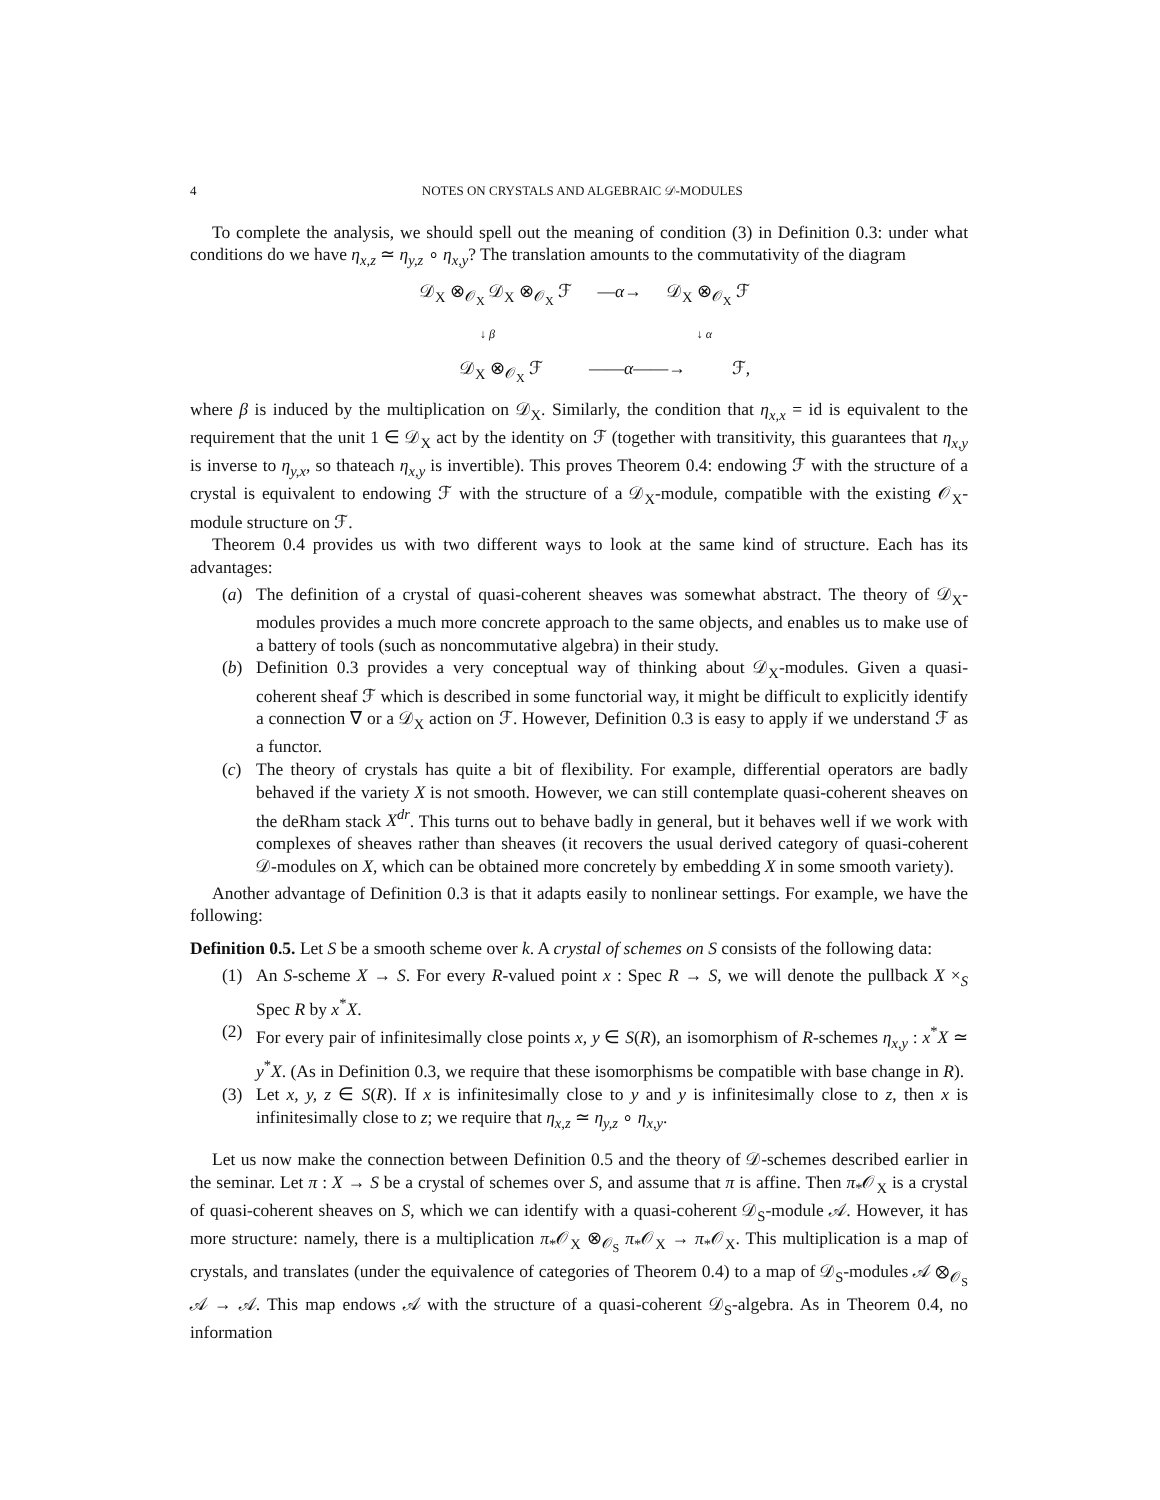4 NOTES ON CRYSTALS AND ALGEBRAIC 𝒟-MODULES
To complete the analysis, we should spell out the meaning of condition (3) in Definition 0.3: under what conditions do we have η<sub>x,z</sub> ≃ η<sub>y,z</sub> ∘ η<sub>x,y</sub>? The translation amounts to the commutativity of the diagram
𝒟<sub>X</sub> ⊗<sub>𝒪<sub>X</sub></sub> 𝒟<sub>X</sub> ⊗<sub>𝒪<sub>X</sub></sub> ℱ —α→ 𝒟<sub>X</sub> ⊗<sub>𝒪<sub>X</sub></sub> ℱ
↓ β ↓ α
𝒟<sub>X</sub> ⊗<sub>𝒪<sub>X</sub></sub> ℱ ——α——→ ℱ,
where β is induced by the multiplication on 𝒟<sub>X</sub>. Similarly, the condition that η<sub>x,x</sub> = id is equivalent to the requirement that the unit 1 ∈ 𝒟<sub>X</sub> act by the identity on ℱ (together with transitivity, this guarantees that η<sub>x,y</sub> is inverse to η<sub>y,x</sub>, so thateach η<sub>x,y</sub> is invertible). This proves Theorem 0.4: endowing ℱ with the structure of a crystal is equivalent to endowing ℱ with the structure of a 𝒟<sub>X</sub>-module, compatible with the existing 𝒪<sub>X</sub>-module structure on ℱ.
Theorem 0.4 provides us with two different ways to look at the same kind of structure. Each has its advantages:
(a) The definition of a crystal of quasi-coherent sheaves was somewhat abstract. The theory of 𝒟<sub>X</sub>-modules provides a much more concrete approach to the same objects, and enables us to make use of a battery of tools (such as noncommutative algebra) in their study.
(b) Definition 0.3 provides a very conceptual way of thinking about 𝒟<sub>X</sub>-modules. Given a quasi-coherent sheaf ℱ which is described in some functorial way, it might be difficult to explicitly identify a connection ∇ or a 𝒟<sub>X</sub> action on ℱ. However, Definition 0.3 is easy to apply if we understand ℱ as a functor.
(c) The theory of crystals has quite a bit of flexibility. For example, differential operators are badly behaved if the variety X is not smooth. However, we can still contemplate quasi-coherent sheaves on the deRham stack X<sup>dr</sup>. This turns out to behave badly in general, but it behaves well if we work with complexes of sheaves rather than sheaves (it recovers the usual derived category of quasi-coherent 𝒟-modules on X, which can be obtained more concretely by embedding X in some smooth variety).
Another advantage of Definition 0.3 is that it adapts easily to nonlinear settings. For example, we have the following:
Definition 0.5. Let S be a smooth scheme over k. A crystal of schemes on S consists of the following data:
(1) An S-scheme X → S. For every R-valued point x : Spec R → S, we will denote the pullback X ×<sub>S</sub> Spec R by x<sup>*</sup>X.
(2) For every pair of infinitesimally close points x, y ∈ S(R), an isomorphism of R-schemes η<sub>x,y</sub> : x<sup>*</sup>X ≃ y<sup>*</sup>X. (As in Definition 0.3, we require that these isomorphisms be compatible with base change in R).
(3) Let x, y, z ∈ S(R). If x is infinitesimally close to y and y is infinitesimally close to z, then x is infinitesimally close to z; we require that η<sub>x,z</sub> ≃ η<sub>y,z</sub> ∘ η<sub>x,y</sub>.
Let us now make the connection between Definition 0.5 and the theory of 𝒟-schemes described earlier in the seminar. Let π : X → S be a crystal of schemes over S, and assume that π is affine. Then π<sub>*</sub>𝒪<sub>X</sub> is a crystal of quasi-coherent sheaves on S, which we can identify with a quasi-coherent 𝒟<sub>S</sub>-module 𝒜. However, it has more structure: namely, there is a multiplication π<sub>*</sub>𝒪<sub>X</sub> ⊗<sub>𝒪<sub>S</sub></sub> π<sub>*</sub>𝒪<sub>X</sub> → π<sub>*</sub>𝒪<sub>X</sub>. This multiplication is a map of crystals, and translates (under the equivalence of categories of Theorem 0.4) to a map of 𝒟<sub>S</sub>-modules 𝒜 ⊗<sub>𝒪<sub>S</sub></sub> 𝒜 → 𝒜. This map endows 𝒜 with the structure of a quasi-coherent 𝒟<sub>S</sub>-algebra. As in Theorem 0.4, no information